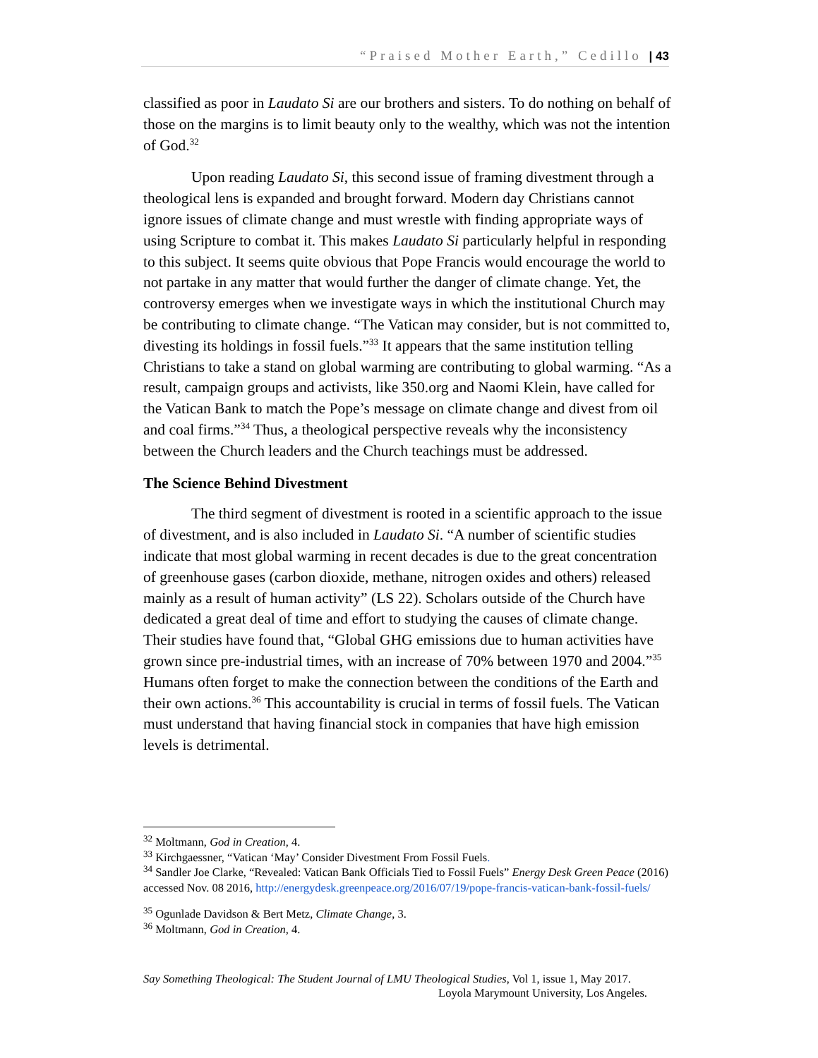“Praised Mother Earth,” Cedillo | 43
classified as poor in Laudato Si are our brothers and sisters. To do nothing on behalf of those on the margins is to limit beauty only to the wealthy, which was not the intention of God.<sup>32</sup>
Upon reading Laudato Si, this second issue of framing divestment through a theological lens is expanded and brought forward. Modern day Christians cannot ignore issues of climate change and must wrestle with finding appropriate ways of using Scripture to combat it. This makes Laudato Si particularly helpful in responding to this subject. It seems quite obvious that Pope Francis would encourage the world to not partake in any matter that would further the danger of climate change. Yet, the controversy emerges when we investigate ways in which the institutional Church may be contributing to climate change. “The Vatican may consider, but is not committed to, divesting its holdings in fossil fuels.”<sup>33</sup> It appears that the same institution telling Christians to take a stand on global warming are contributing to global warming. “As a result, campaign groups and activists, like 350.org and Naomi Klein, have called for the Vatican Bank to match the Pope’s message on climate change and divest from oil and coal firms.”<sup>34</sup> Thus, a theological perspective reveals why the inconsistency between the Church leaders and the Church teachings must be addressed.
The Science Behind Divestment
The third segment of divestment is rooted in a scientific approach to the issue of divestment, and is also included in Laudato Si. “A number of scientific studies indicate that most global warming in recent decades is due to the great concentration of greenhouse gases (carbon dioxide, methane, nitrogen oxides and others) released mainly as a result of human activity” (LS 22). Scholars outside of the Church have dedicated a great deal of time and effort to studying the causes of climate change. Their studies have found that, “Global GHG emissions due to human activities have grown since pre-industrial times, with an increase of 70% between 1970 and 2004.”<sup>35</sup> Humans often forget to make the connection between the conditions of the Earth and their own actions.<sup>36</sup> This accountability is crucial in terms of fossil fuels. The Vatican must understand that having financial stock in companies that have high emission levels is detrimental.
<sup>32</sup> Moltmann, God in Creation, 4.
<sup>33</sup> Kirchgaessner, “Vatican ‘May’ Consider Divestment From Fossil Fuels.
<sup>34</sup> Sandler Joe Clarke, “Revealed: Vatican Bank Officials Tied to Fossil Fuels” Energy Desk Green Peace (2016) accessed Nov. 08 2016, http://energydesk.greenpeace.org/2016/07/19/pope-francis-vatican-bank-fossil-fuels/
<sup>35</sup> Ogunlade Davidson & Bert Metz, Climate Change, 3.
<sup>36</sup> Moltmann, God in Creation, 4.
Say Something Theological: The Student Journal of LMU Theological Studies, Vol 1, issue 1, May 2017.
Loyola Marymount University, Los Angeles.